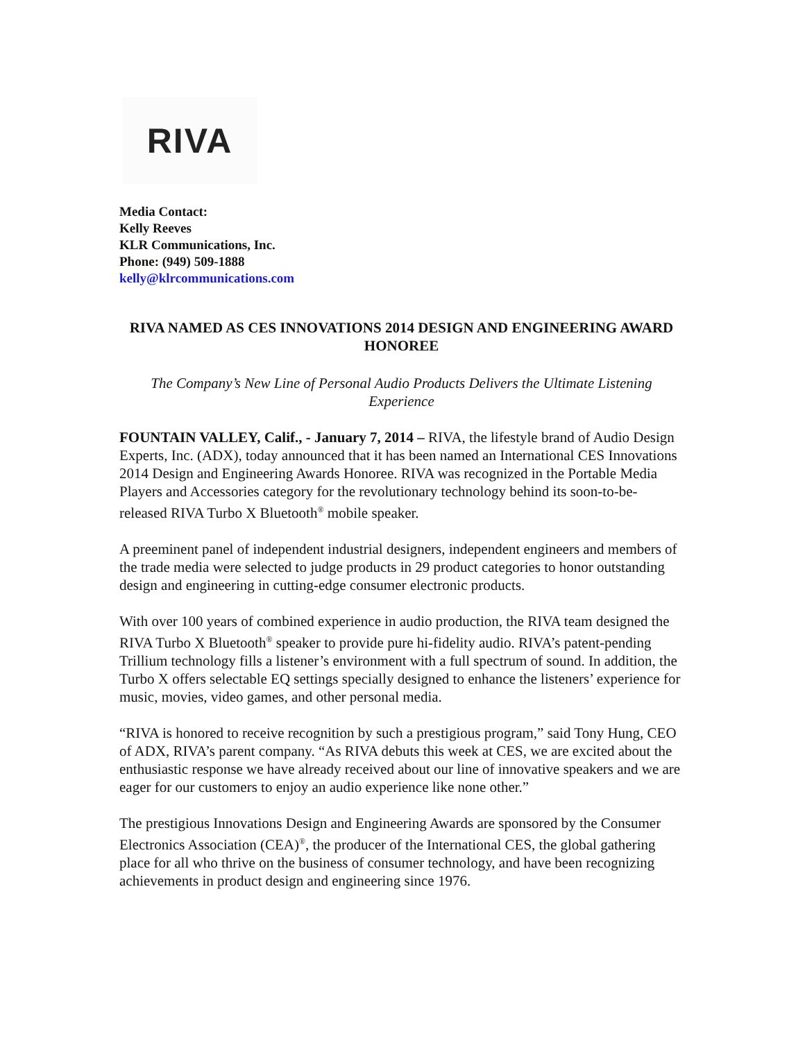RIVA
Media Contact:
Kelly Reeves
KLR Communications, Inc.
Phone: (949) 509-1888
kelly@klrcommunications.com
RIVA NAMED AS CES INNOVATIONS 2014 DESIGN AND ENGINEERING AWARD HONOREE
The Company’s New Line of Personal Audio Products Delivers the Ultimate Listening Experience
FOUNTAIN VALLEY, Calif., - January 7, 2014 – RIVA, the lifestyle brand of Audio Design Experts, Inc. (ADX), today announced that it has been named an International CES Innovations 2014 Design and Engineering Awards Honoree. RIVA was recognized in the Portable Media Players and Accessories category for the revolutionary technology behind its soon-to-be-released RIVA Turbo X Bluetooth<sup>®</sup> mobile speaker.
A preeminent panel of independent industrial designers, independent engineers and members of the trade media were selected to judge products in 29 product categories to honor outstanding design and engineering in cutting-edge consumer electronic products.
With over 100 years of combined experience in audio production, the RIVA team designed the RIVA Turbo X Bluetooth<sup>®</sup> speaker to provide pure hi-fidelity audio. RIVA’s patent-pending Trillium technology fills a listener’s environment with a full spectrum of sound. In addition, the Turbo X offers selectable EQ settings specially designed to enhance the listeners’ experience for music, movies, video games, and other personal media.
“RIVA is honored to receive recognition by such a prestigious program,” said Tony Hung, CEO of ADX, RIVA’s parent company. “As RIVA debuts this week at CES, we are excited about the enthusiastic response we have already received about our line of innovative speakers and we are eager for our customers to enjoy an audio experience like none other.”
The prestigious Innovations Design and Engineering Awards are sponsored by the Consumer Electronics Association (CEA)<sup>®</sup>, the producer of the International CES, the global gathering place for all who thrive on the business of consumer technology, and have been recognizing achievements in product design and engineering since 1976.